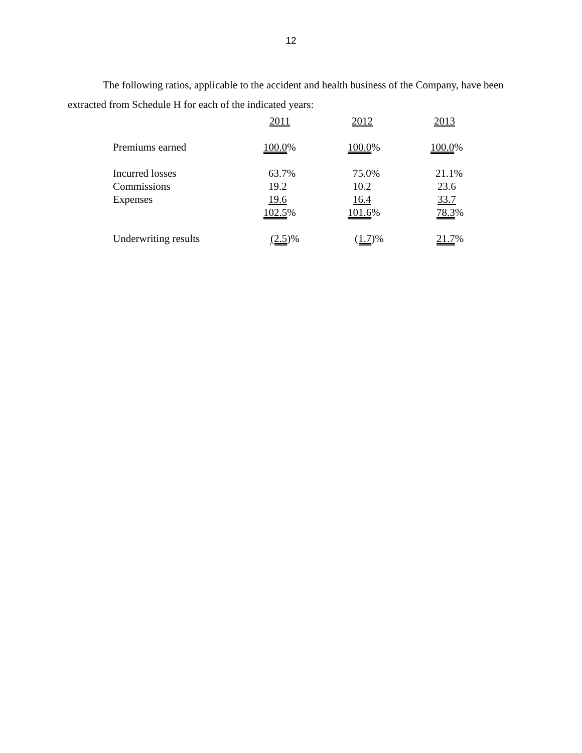12
The following ratios, applicable to the accident and health business of the Company, have been extracted from Schedule H for each of the indicated years:
| | 2011 | 2012 | 2013 |
| --- | --- | --- | --- |
| Premiums earned | 100.0 % | 100.0 % | 100.0 % |
| Incurred losses | 63.7% | 75.0% | 21.1% |
| Commissions | 19.2 | 10.2 | 23.6 |
| Expenses | 19.6 | 16.4 | 33.7 |
| | 102.5 % | 101.6 % | 78.3 % |
| Underwriting results | (2.5 )% | (1.7 )% | 21.7 % |